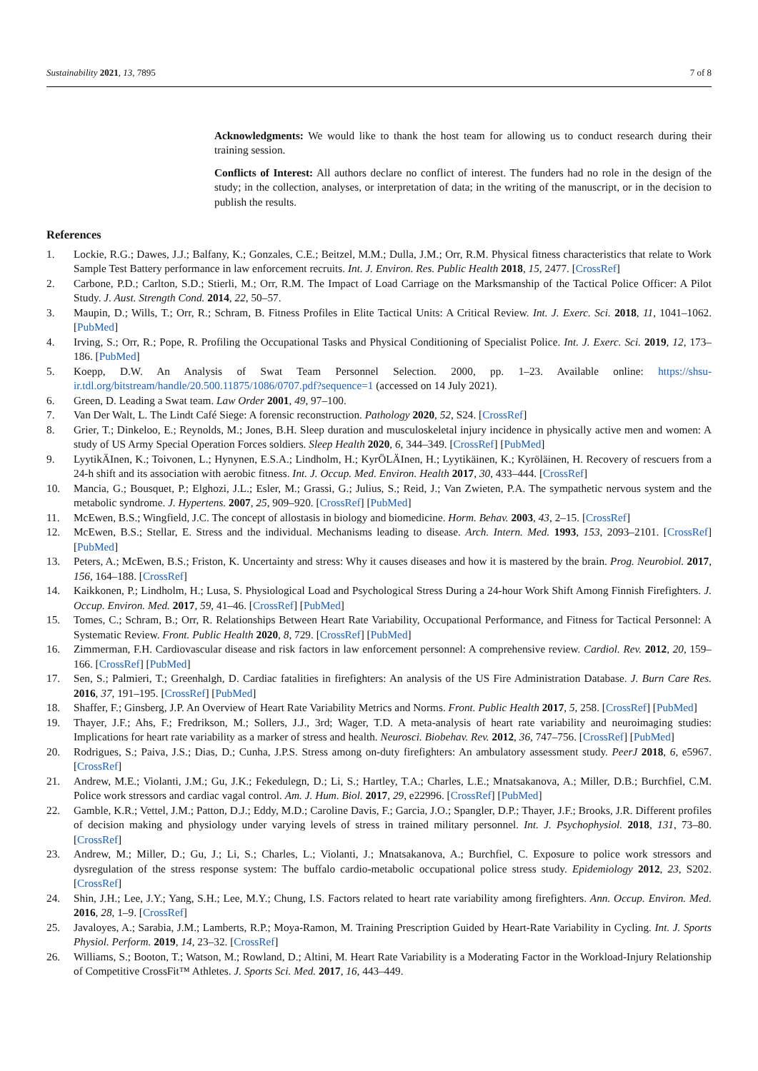Sustainability 2021, 13, 7895 7 of 8
Acknowledgments: We would like to thank the host team for allowing us to conduct research during their training session.
Conflicts of Interest: All authors declare no conflict of interest. The funders had no role in the design of the study; in the collection, analyses, or interpretation of data; in the writing of the manuscript, or in the decision to publish the results.
References
1. Lockie, R.G.; Dawes, J.J.; Balfany, K.; Gonzales, C.E.; Beitzel, M.M.; Dulla, J.M.; Orr, R.M. Physical fitness characteristics that relate to Work Sample Test Battery performance in law enforcement recruits. Int. J. Environ. Res. Public Health 2018, 15, 2477. [CrossRef]
2. Carbone, P.D.; Carlton, S.D.; Stierli, M.; Orr, R.M. The Impact of Load Carriage on the Marksmanship of the Tactical Police Officer: A Pilot Study. J. Aust. Strength Cond. 2014, 22, 50–57.
3. Maupin, D.; Wills, T.; Orr, R.; Schram, B. Fitness Profiles in Elite Tactical Units: A Critical Review. Int. J. Exerc. Sci. 2018, 11, 1041–1062. [PubMed]
4. Irving, S.; Orr, R.; Pope, R. Profiling the Occupational Tasks and Physical Conditioning of Specialist Police. Int. J. Exerc. Sci. 2019, 12, 173–186. [PubMed]
5. Koepp, D.W. An Analysis of Swat Team Personnel Selection. 2000, pp. 1–23. Available online: https://shsu-ir.tdl.org/bitstream/handle/20.500.11875/1086/0707.pdf?sequence=1 (accessed on 14 July 2021).
6. Green, D. Leading a Swat team. Law Order 2001, 49, 97–100.
7. Van Der Walt, L. The Lindt Café Siege: A forensic reconstruction. Pathology 2020, 52, S24. [CrossRef]
8. Grier, T.; Dinkeloo, E.; Reynolds, M.; Jones, B.H. Sleep duration and musculoskeletal injury incidence in physically active men and women: A study of US Army Special Operation Forces soldiers. Sleep Health 2020, 6, 344–349. [CrossRef] [PubMed]
9. LyytikÄInen, K.; Toivonen, L.; Hynynen, E.S.A.; Lindholm, H.; KyrÖLÄInen, H.; Lyytikäinen, K.; Kyröläinen, H. Recovery of rescuers from a 24-h shift and its association with aerobic fitness. Int. J. Occup. Med. Environ. Health 2017, 30, 433–444. [CrossRef]
10. Mancia, G.; Bousquet, P.; Elghozi, J.L.; Esler, M.; Grassi, G.; Julius, S.; Reid, J.; Van Zwieten, P.A. The sympathetic nervous system and the metabolic syndrome. J. Hypertens. 2007, 25, 909–920. [CrossRef] [PubMed]
11. McEwen, B.S.; Wingfield, J.C. The concept of allostasis in biology and biomedicine. Horm. Behav. 2003, 43, 2–15. [CrossRef]
12. McEwen, B.S.; Stellar, E. Stress and the individual. Mechanisms leading to disease. Arch. Intern. Med. 1993, 153, 2093–2101. [CrossRef] [PubMed]
13. Peters, A.; McEwen, B.S.; Friston, K. Uncertainty and stress: Why it causes diseases and how it is mastered by the brain. Prog. Neurobiol. 2017, 156, 164–188. [CrossRef]
14. Kaikkonen, P.; Lindholm, H.; Lusa, S. Physiological Load and Psychological Stress During a 24-hour Work Shift Among Finnish Firefighters. J. Occup. Environ. Med. 2017, 59, 41–46. [CrossRef] [PubMed]
15. Tomes, C.; Schram, B.; Orr, R. Relationships Between Heart Rate Variability, Occupational Performance, and Fitness for Tactical Personnel: A Systematic Review. Front. Public Health 2020, 8, 729. [CrossRef] [PubMed]
16. Zimmerman, F.H. Cardiovascular disease and risk factors in law enforcement personnel: A comprehensive review. Cardiol. Rev. 2012, 20, 159–166. [CrossRef] [PubMed]
17. Sen, S.; Palmieri, T.; Greenhalgh, D. Cardiac fatalities in firefighters: An analysis of the US Fire Administration Database. J. Burn Care Res. 2016, 37, 191–195. [CrossRef] [PubMed]
18. Shaffer, F.; Ginsberg, J.P. An Overview of Heart Rate Variability Metrics and Norms. Front. Public Health 2017, 5, 258. [CrossRef] [PubMed]
19. Thayer, J.F.; Ahs, F.; Fredrikson, M.; Sollers, J.J., 3rd; Wager, T.D. A meta-analysis of heart rate variability and neuroimaging studies: Implications for heart rate variability as a marker of stress and health. Neurosci. Biobehav. Rev. 2012, 36, 747–756. [CrossRef] [PubMed]
20. Rodrigues, S.; Paiva, J.S.; Dias, D.; Cunha, J.P.S. Stress among on-duty firefighters: An ambulatory assessment study. PeerJ 2018, 6, e5967. [CrossRef]
21. Andrew, M.E.; Violanti, J.M.; Gu, J.K.; Fekedulegn, D.; Li, S.; Hartley, T.A.; Charles, L.E.; Mnatsakanova, A.; Miller, D.B.; Burchfiel, C.M. Police work stressors and cardiac vagal control. Am. J. Hum. Biol. 2017, 29, e22996. [CrossRef] [PubMed]
22. Gamble, K.R.; Vettel, J.M.; Patton, D.J.; Eddy, M.D.; Caroline Davis, F.; Garcia, J.O.; Spangler, D.P.; Thayer, J.F.; Brooks, J.R. Different profiles of decision making and physiology under varying levels of stress in trained military personnel. Int. J. Psychophysiol. 2018, 131, 73–80. [CrossRef]
23. Andrew, M.; Miller, D.; Gu, J.; Li, S.; Charles, L.; Violanti, J.; Mnatsakanova, A.; Burchfiel, C. Exposure to police work stressors and dysregulation of the stress response system: The buffalo cardio-metabolic occupational police stress study. Epidemiology 2012, 23, S202. [CrossRef]
24. Shin, J.H.; Lee, J.Y.; Yang, S.H.; Lee, M.Y.; Chung, I.S. Factors related to heart rate variability among firefighters. Ann. Occup. Environ. Med. 2016, 28, 1–9. [CrossRef]
25. Javaloyes, A.; Sarabia, J.M.; Lamberts, R.P.; Moya-Ramon, M. Training Prescription Guided by Heart-Rate Variability in Cycling. Int. J. Sports Physiol. Perform. 2019, 14, 23–32. [CrossRef]
26. Williams, S.; Booton, T.; Watson, M.; Rowland, D.; Altini, M. Heart Rate Variability is a Moderating Factor in the Workload-Injury Relationship of Competitive CrossFit™ Athletes. J. Sports Sci. Med. 2017, 16, 443–449.